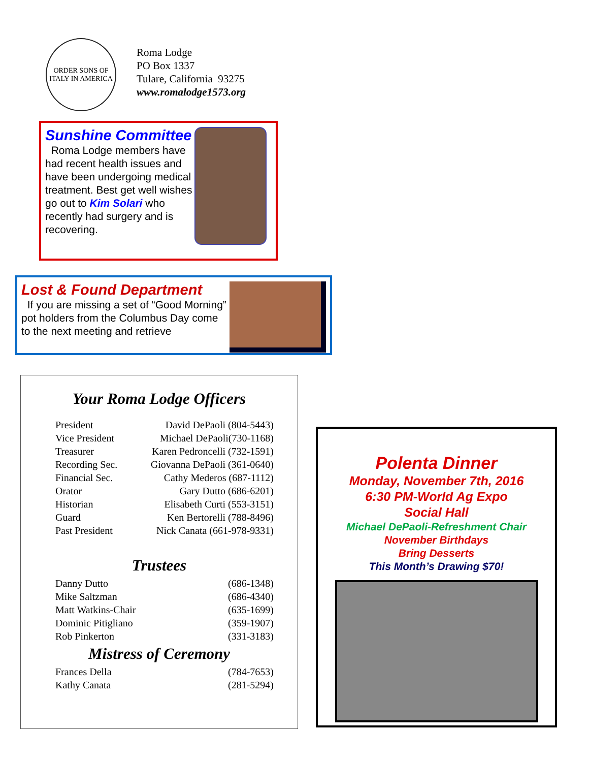ORDER SONS OF ITALY IN AMERICA
Roma Lodge
PO Box 1337
Tulare, California 93275
www.romalodge1573.org
Sunshine Committee
Roma Lodge members have had recent health issues and have been undergoing medical treatment. Best get well wishes go out to Kim Solari who recently had surgery and is recovering.
Lost & Found Department
If you are missing a set of “Good Morning” pot holders from the Columbus Day come to the next meeting and retrieve
Your Roma Lodge Officers
| President | David DePaoli (804-5443) |
| Vice President | Michael DePaoli(730-1168) |
| Treasurer | Karen Pedroncelli (732-1591) |
| Recording Sec. | Giovanna DePaoli (361-0640) |
| Financial Sec. | Cathy Mederos (687-1112) |
| Orator | Gary Dutto (686-6201) |
| Historian | Elisabeth Curti (553-3151) |
| Guard | Ken Bertorelli (788-8496) |
| Past President | Nick Canata (661-978-9331) |
Trustees
| Danny Dutto | (686-1348) |
| Mike Saltzman | (686-4340) |
| Matt Watkins-Chair | (635-1699) |
| Dominic Pitigliano | (359-1907) |
| Rob Pinkerton | (331-3183) |
Mistress of Ceremony
| Frances Della | (784-7653) |
| Kathy Canata | (281-5294) |
Polenta Dinner
Monday, November 7th, 2016
6:30 PM-World Ag Expo
Social Hall
Michael DePaoli-Refreshment Chair
November Birthdays
Bring Desserts
This Month’s Drawing $70!